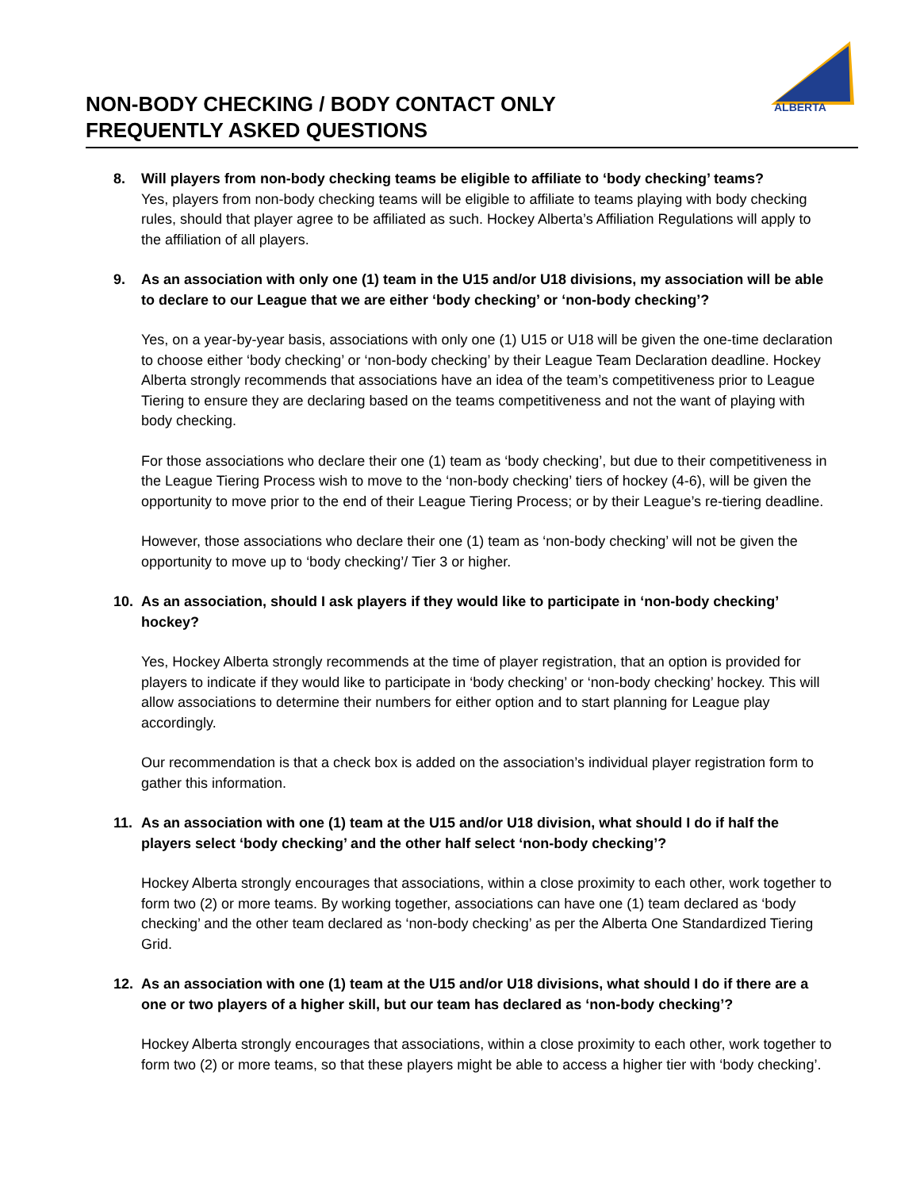NON-BODY CHECKING / BODY CONTACT ONLY
FREQUENTLY ASKED QUESTIONS
ALBERTA
8. Will players from non-body checking teams be eligible to affiliate to ‘body checking’ teams?
Yes, players from non-body checking teams will be eligible to affiliate to teams playing with body checking rules, should that player agree to be affiliated as such. Hockey Alberta’s Affiliation Regulations will apply to the affiliation of all players.
9. As an association with only one (1) team in the U15 and/or U18 divisions, my association will be able to declare to our League that we are either ‘body checking’ or ‘non-body checking’?
Yes, on a year-by-year basis, associations with only one (1) U15 or U18 will be given the one-time declaration to choose either ‘body checking’ or ‘non-body checking’ by their League Team Declaration deadline. Hockey Alberta strongly recommends that associations have an idea of the team’s competitiveness prior to League Tiering to ensure they are declaring based on the teams competitiveness and not the want of playing with body checking.
For those associations who declare their one (1) team as ‘body checking’, but due to their competitiveness in the League Tiering Process wish to move to the ‘non-body checking’ tiers of hockey (4-6), will be given the opportunity to move prior to the end of their League Tiering Process; or by their League’s re-tiering deadline.
However, those associations who declare their one (1) team as ‘non-body checking’ will not be given the opportunity to move up to ‘body checking’/ Tier 3 or higher.
10. As an association, should I ask players if they would like to participate in ‘non-body checking’ hockey?
Yes, Hockey Alberta strongly recommends at the time of player registration, that an option is provided for players to indicate if they would like to participate in ‘body checking’ or ‘non-body checking’ hockey. This will allow associations to determine their numbers for either option and to start planning for League play accordingly.
Our recommendation is that a check box is added on the association’s individual player registration form to gather this information.
11. As an association with one (1) team at the U15 and/or U18 division, what should I do if half the players select ‘body checking’ and the other half select ‘non-body checking’?
Hockey Alberta strongly encourages that associations, within a close proximity to each other, work together to form two (2) or more teams. By working together, associations can have one (1) team declared as ‘body checking’ and the other team declared as ‘non-body checking’ as per the Alberta One Standardized Tiering Grid.
12. As an association with one (1) team at the U15 and/or U18 divisions, what should I do if there are a one or two players of a higher skill, but our team has declared as ‘non-body checking’?
Hockey Alberta strongly encourages that associations, within a close proximity to each other, work together to form two (2) or more teams, so that these players might be able to access a higher tier with ‘body checking’.